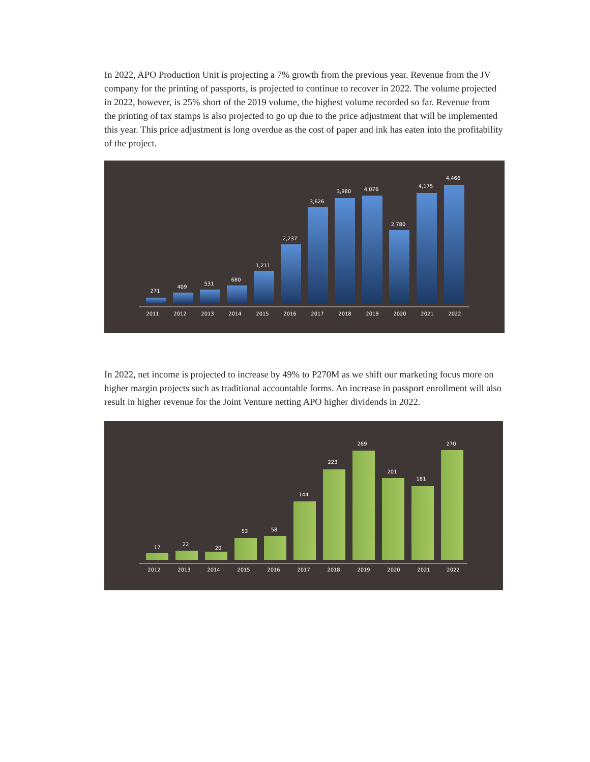In 2022, APO Production Unit is projecting a 7% growth from the previous year. Revenue from the JV company for the printing of passports, is projected to continue to recover in 2022. The volume projected in 2022, however, is 25% short of the 2019 volume, the highest volume recorded so far. Revenue from the printing of tax stamps is also projected to go up due to the price adjustment that will be implemented this year. This price adjustment is long overdue as the cost of paper and ink has eaten into the profitability of the project.
271
409
531
680
1,211
2,237
3,626
3,980
4,076
2,780
4,175
4,466
2011
2012
2013
2014
2015
2016
2017
2018
2019
2020
2021
2022
In 2022, net income is projected to increase by 49% to P270M as we shift our marketing focus more on higher margin projects such as traditional accountable forms. An increase in passport enrollment will also result in higher revenue for the Joint Venture netting APO higher dividends in 2022.
17
22
20
53
58
144
223
269
201
181
270
2012
2013
2014
2015
2016
2017
2018
2019
2020
2021
2022